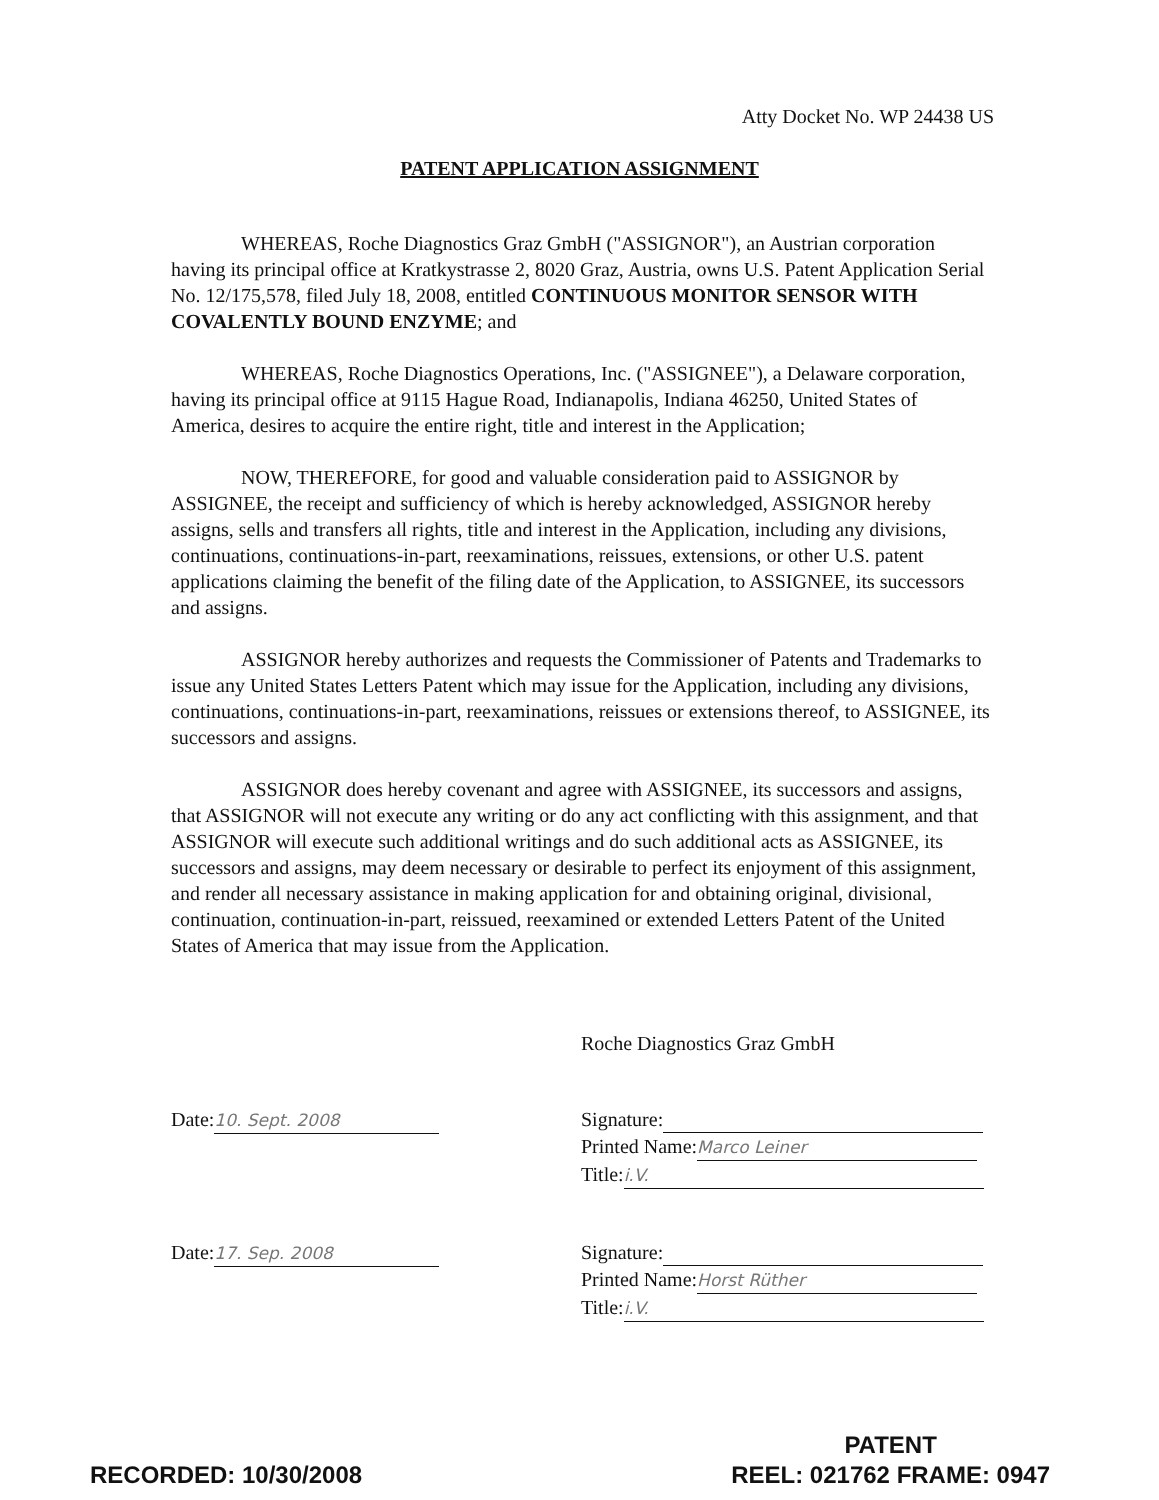Atty Docket No. WP 24438 US
PATENT APPLICATION ASSIGNMENT
WHEREAS, Roche Diagnostics Graz GmbH ("ASSIGNOR"), an Austrian corporation having its principal office at Kratkystrasse 2, 8020 Graz, Austria, owns U.S. Patent Application Serial No. 12/175,578, filed July 18, 2008, entitled CONTINUOUS MONITOR SENSOR WITH COVALENTLY BOUND ENZYME; and
WHEREAS, Roche Diagnostics Operations, Inc. ("ASSIGNEE"), a Delaware corporation, having its principal office at 9115 Hague Road, Indianapolis, Indiana 46250, United States of America, desires to acquire the entire right, title and interest in the Application;
NOW, THEREFORE, for good and valuable consideration paid to ASSIGNOR by ASSIGNEE, the receipt and sufficiency of which is hereby acknowledged, ASSIGNOR hereby assigns, sells and transfers all rights, title and interest in the Application, including any divisions, continuations, continuations-in-part, reexaminations, reissues, extensions, or other U.S. patent applications claiming the benefit of the filing date of the Application, to ASSIGNEE, its successors and assigns.
ASSIGNOR hereby authorizes and requests the Commissioner of Patents and Trademarks to issue any United States Letters Patent which may issue for the Application, including any divisions, continuations, continuations-in-part, reexaminations, reissues or extensions thereof, to ASSIGNEE, its successors and assigns.
ASSIGNOR does hereby covenant and agree with ASSIGNEE, its successors and assigns, that ASSIGNOR will not execute any writing or do any act conflicting with this assignment, and that ASSIGNOR will execute such additional writings and do such additional acts as ASSIGNEE, its successors and assigns, may deem necessary or desirable to perfect its enjoyment of this assignment, and render all necessary assistance in making application for and obtaining original, divisional, continuation, continuation-in-part, reissued, reexamined or extended Letters Patent of the United States of America that may issue from the Application.
Roche Diagnostics Graz GmbH
Date: 10. Sept. 2008
Signature:
Printed Name: Marco Leiner
Title: i.V.
Date: 17. Sep. 2008
Signature:
Printed Name: Horst Rüther
Title: i.V.
RECORDED: 10/30/2008
PATENT
REEL: 021762 FRAME: 0947